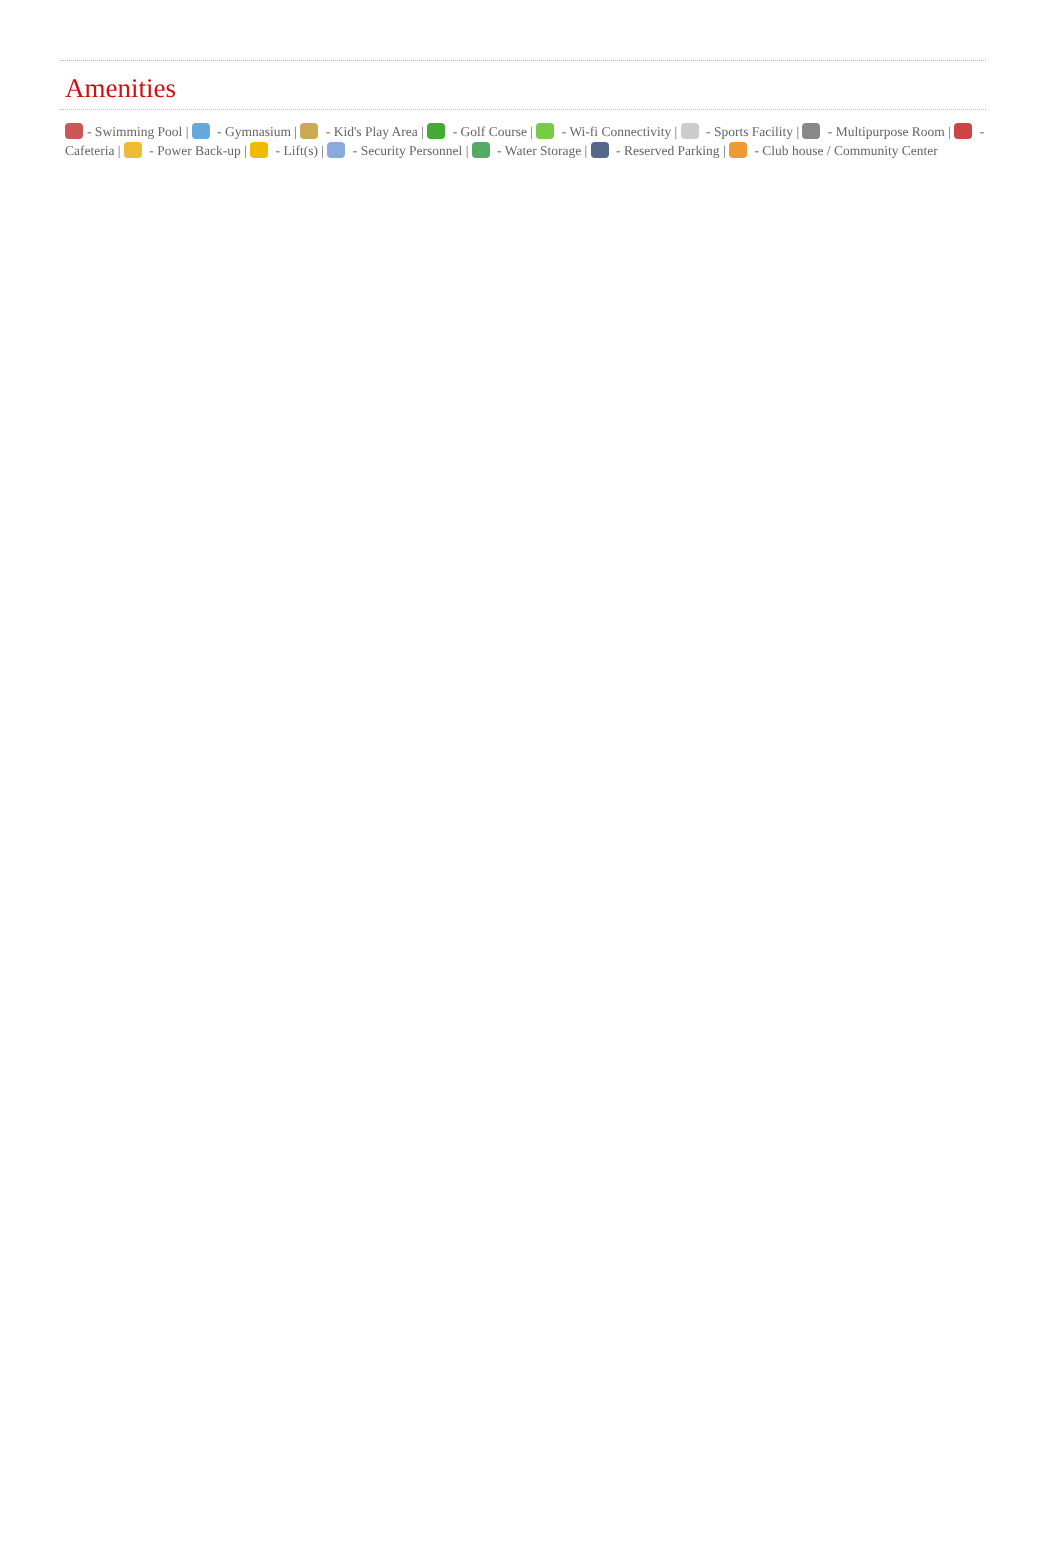Amenities
- Swimming Pool | - Gymnasium | - Kid's Play Area | - Golf Course | - Wi-fi Connectivity | - Sports Facility | - Multipurpose Room | - Cafeteria | - Power Back-up | - Lift(s) | - Security Personnel | - Water Storage | - Reserved Parking | - Club house / Community Center